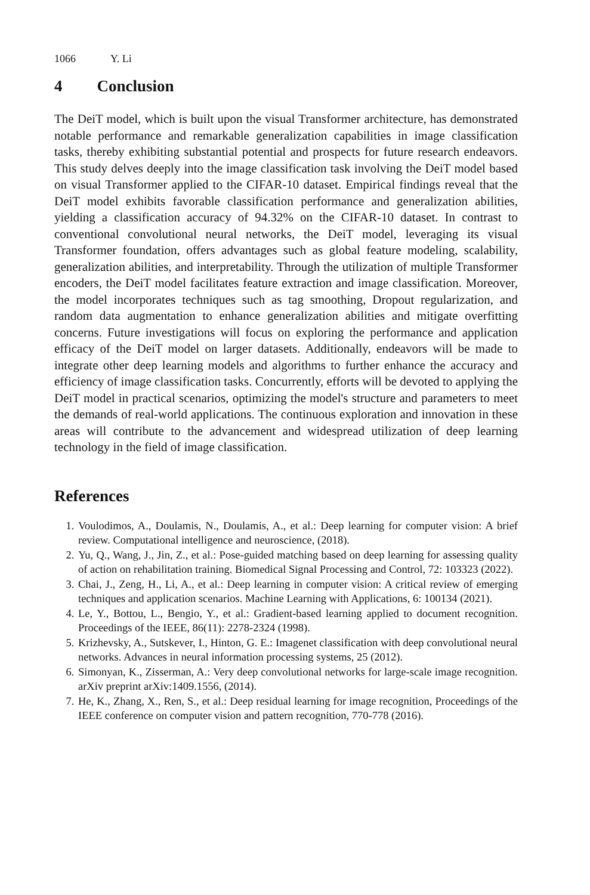1066 Y. Li
4 Conclusion
The DeiT model, which is built upon the visual Transformer architecture, has demonstrated notable performance and remarkable generalization capabilities in image classification tasks, thereby exhibiting substantial potential and prospects for future research endeavors. This study delves deeply into the image classification task involving the DeiT model based on visual Transformer applied to the CIFAR-10 dataset. Empirical findings reveal that the DeiT model exhibits favorable classification performance and generalization abilities, yielding a classification accuracy of 94.32% on the CIFAR-10 dataset. In contrast to conventional convolutional neural networks, the DeiT model, leveraging its visual Transformer foundation, offers advantages such as global feature modeling, scalability, generalization abilities, and interpretability. Through the utilization of multiple Transformer encoders, the DeiT model facilitates feature extraction and image classification. Moreover, the model incorporates techniques such as tag smoothing, Dropout regularization, and random data augmentation to enhance generalization abilities and mitigate overfitting concerns. Future investigations will focus on exploring the performance and application efficacy of the DeiT model on larger datasets. Additionally, endeavors will be made to integrate other deep learning models and algorithms to further enhance the accuracy and efficiency of image classification tasks. Concurrently, efforts will be devoted to applying the DeiT model in practical scenarios, optimizing the model's structure and parameters to meet the demands of real-world applications. The continuous exploration and innovation in these areas will contribute to the advancement and widespread utilization of deep learning technology in the field of image classification.
References
1. Voulodimos, A., Doulamis, N., Doulamis, A., et al.: Deep learning for computer vision: A brief review. Computational intelligence and neuroscience, (2018).
2. Yu, Q., Wang, J., Jin, Z., et al.: Pose-guided matching based on deep learning for assessing quality of action on rehabilitation training. Biomedical Signal Processing and Control, 72: 103323 (2022).
3. Chai, J., Zeng, H., Li, A., et al.: Deep learning in computer vision: A critical review of emerging techniques and application scenarios. Machine Learning with Applications, 6: 100134 (2021).
4. Le, Y., Bottou, L., Bengio, Y., et al.: Gradient-based learning applied to document recognition. Proceedings of the IEEE, 86(11): 2278-2324 (1998).
5. Krizhevsky, A., Sutskever, I., Hinton, G. E.: Imagenet classification with deep convolutional neural networks. Advances in neural information processing systems, 25 (2012).
6. Simonyan, K., Zisserman, A.: Very deep convolutional networks for large-scale image recognition. arXiv preprint arXiv:1409.1556, (2014).
7. He, K., Zhang, X., Ren, S., et al.: Deep residual learning for image recognition, Proceedings of the IEEE conference on computer vision and pattern recognition, 770-778 (2016).